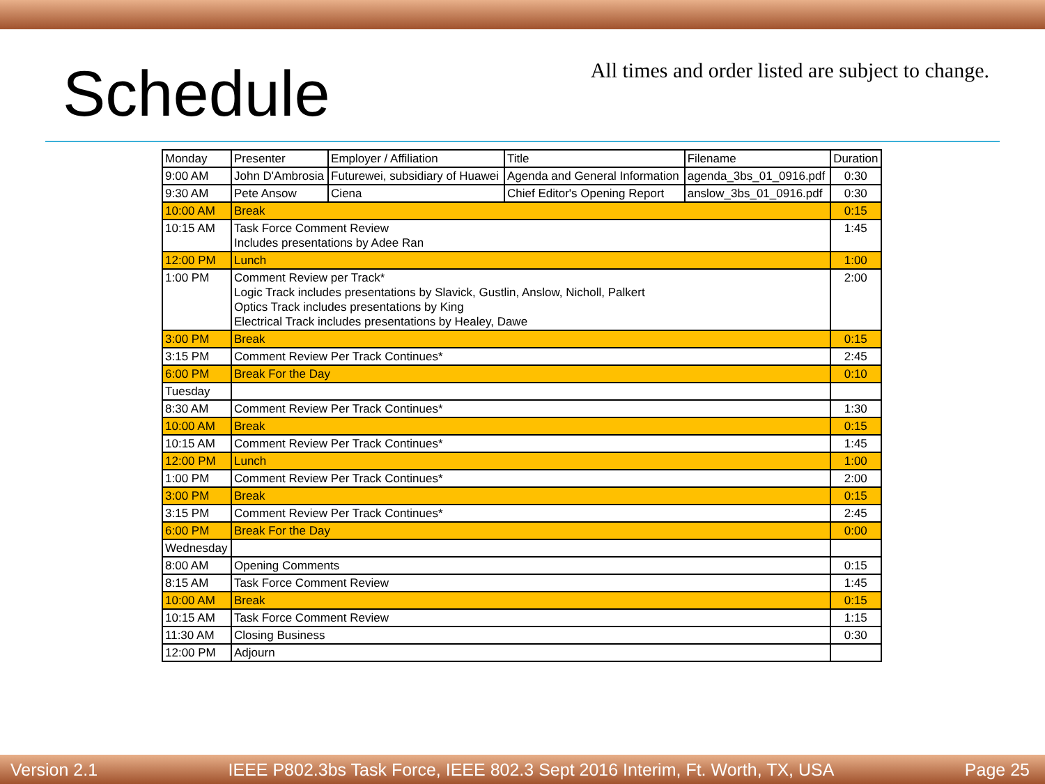Schedule
All times and order listed are subject to change.
| Monday | Presenter | Employer / Affiliation | Title | Filename | Duration |
| --- | --- | --- | --- | --- | --- |
| 9:00 AM | John D'Ambrosia | Futurewei, subsidiary of Huawei | Agenda and General Information | agenda_3bs_01_0916.pdf | 0:30 |
| 9:30 AM | Pete Ansow | Ciena | Chief Editor's Opening Report | anslow_3bs_01_0916.pdf | 0:30 |
| 10:00 AM | Break | | | | 0:15 |
| 10:15 AM | Task Force Comment Review Includes presentations by Adee Ran | | | | 1:45 |
| 12:00 PM | Lunch | | | | 1:00 |
| 1:00 PM | Comment Review per Track* Logic Track includes presentations by Slavick, Gustlin, Anslow, Nicholl, Palkert Optics Track includes presentations by King Electrical Track includes presentations by Healey, Dawe | | | | 2:00 |
| 3:00 PM | Break | | | | 0:15 |
| 3:15 PM | Comment Review Per Track Continues* | | | | 2:45 |
| 6:00 PM | Break For the Day | | | | 0:10 |
| Tuesday | | | | | |
| 8:30 AM | Comment Review Per Track Continues* | | | | 1:30 |
| 10:00 AM | Break | | | | 0:15 |
| 10:15 AM | Comment Review Per Track Continues* | | | | 1:45 |
| 12:00 PM | Lunch | | | | 1:00 |
| 1:00 PM | Comment Review Per Track Continues* | | | | 2:00 |
| 3:00 PM | Break | | | | 0:15 |
| 3:15 PM | Comment Review Per Track Continues* | | | | 2:45 |
| 6:00 PM | Break For the Day | | | | 0:00 |
| Wednesday | | | | | |
| 8:00 AM | Opening Comments | | | | 0:15 |
| 8:15 AM | Task Force Comment Review | | | | 1:45 |
| 10:00 AM | Break | | | | 0:15 |
| 10:15 AM | Task Force Comment Review | | | | 1:15 |
| 11:30 AM | Closing Business | | | | 0:30 |
| 12:00 PM | Adjourn | | | | |
Version 2.1 IEEE P802.3bs Task Force, IEEE 802.3 Sept 2016 Interim, Ft. Worth, TX, USA Page 25